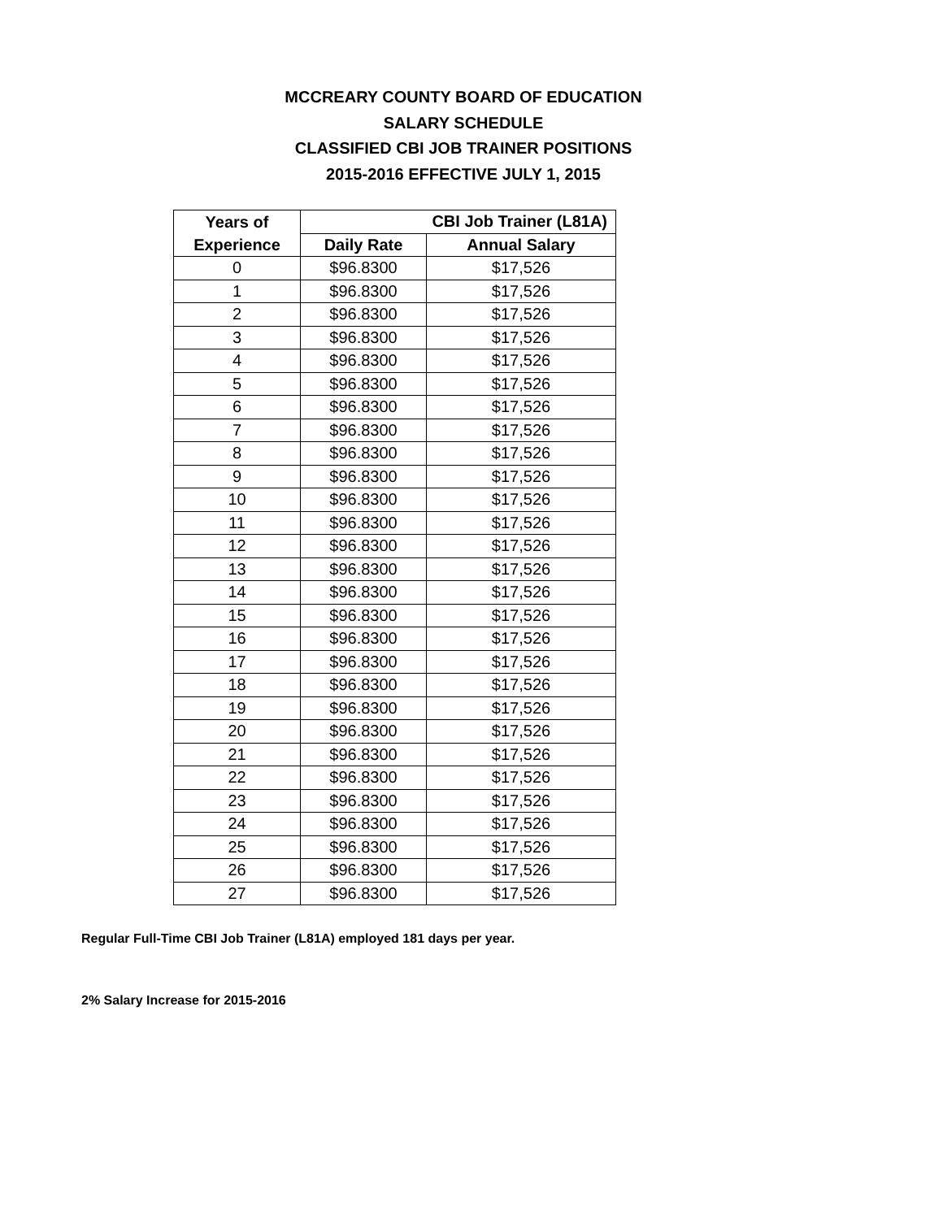MCCREARY COUNTY BOARD OF EDUCATION
SALARY SCHEDULE
CLASSIFIED CBI JOB TRAINER POSITIONS
2015-2016 EFFECTIVE JULY 1, 2015
| Years of | CBI Job Trainer (L81A) | |
| --- | --- | --- |
| Experience | Daily Rate | Annual Salary |
| 0 | $96.8300 | $17,526 |
| 1 | $96.8300 | $17,526 |
| 2 | $96.8300 | $17,526 |
| 3 | $96.8300 | $17,526 |
| 4 | $96.8300 | $17,526 |
| 5 | $96.8300 | $17,526 |
| 6 | $96.8300 | $17,526 |
| 7 | $96.8300 | $17,526 |
| 8 | $96.8300 | $17,526 |
| 9 | $96.8300 | $17,526 |
| 10 | $96.8300 | $17,526 |
| 11 | $96.8300 | $17,526 |
| 12 | $96.8300 | $17,526 |
| 13 | $96.8300 | $17,526 |
| 14 | $96.8300 | $17,526 |
| 15 | $96.8300 | $17,526 |
| 16 | $96.8300 | $17,526 |
| 17 | $96.8300 | $17,526 |
| 18 | $96.8300 | $17,526 |
| 19 | $96.8300 | $17,526 |
| 20 | $96.8300 | $17,526 |
| 21 | $96.8300 | $17,526 |
| 22 | $96.8300 | $17,526 |
| 23 | $96.8300 | $17,526 |
| 24 | $96.8300 | $17,526 |
| 25 | $96.8300 | $17,526 |
| 26 | $96.8300 | $17,526 |
| 27 | $96.8300 | $17,526 |
Regular Full-Time CBI Job Trainer (L81A) employed 181 days per year.
2% Salary Increase for 2015-2016